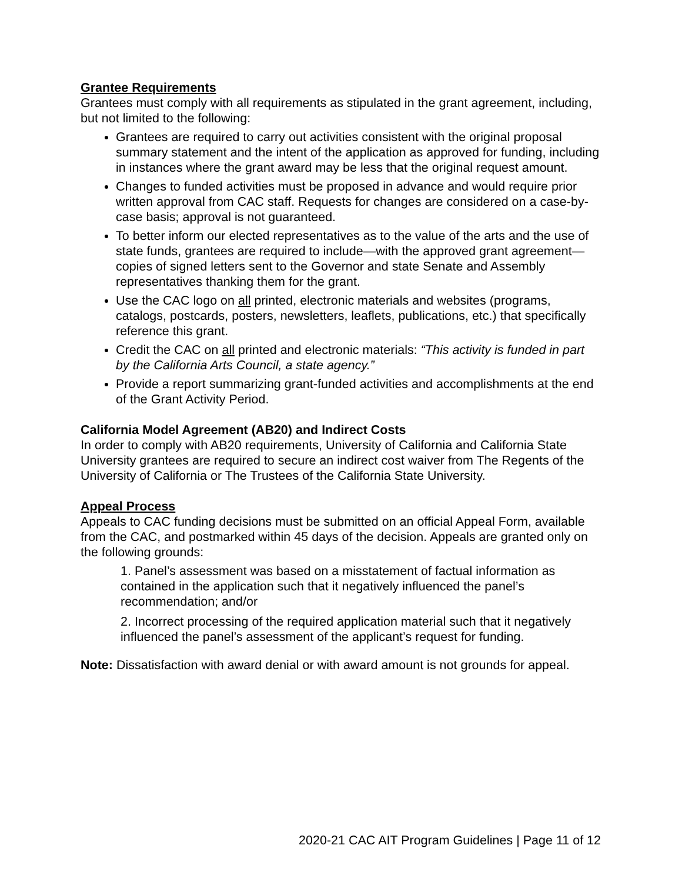Grantee Requirements
Grantees must comply with all requirements as stipulated in the grant agreement, including, but not limited to the following:
Grantees are required to carry out activities consistent with the original proposal summary statement and the intent of the application as approved for funding, including in instances where the grant award may be less that the original request amount.
Changes to funded activities must be proposed in advance and would require prior written approval from CAC staff. Requests for changes are considered on a case-by-case basis; approval is not guaranteed.
To better inform our elected representatives as to the value of the arts and the use of state funds, grantees are required to include—with the approved grant agreement—copies of signed letters sent to the Governor and state Senate and Assembly representatives thanking them for the grant.
Use the CAC logo on all printed, electronic materials and websites (programs, catalogs, postcards, posters, newsletters, leaflets, publications, etc.) that specifically reference this grant.
Credit the CAC on all printed and electronic materials: “This activity is funded in part by the California Arts Council, a state agency.”
Provide a report summarizing grant-funded activities and accomplishments at the end of the Grant Activity Period.
California Model Agreement (AB20) and Indirect Costs
In order to comply with AB20 requirements, University of California and California State University grantees are required to secure an indirect cost waiver from The Regents of the University of California or The Trustees of the California State University.
Appeal Process
Appeals to CAC funding decisions must be submitted on an official Appeal Form, available from the CAC, and postmarked within 45 days of the decision. Appeals are granted only on the following grounds:
1. Panel’s assessment was based on a misstatement of factual information as contained in the application such that it negatively influenced the panel’s recommendation; and/or
2. Incorrect processing of the required application material such that it negatively influenced the panel’s assessment of the applicant’s request for funding.
Note: Dissatisfaction with award denial or with award amount is not grounds for appeal.
2020-21 CAC AIT Program Guidelines | Page 11 of 12